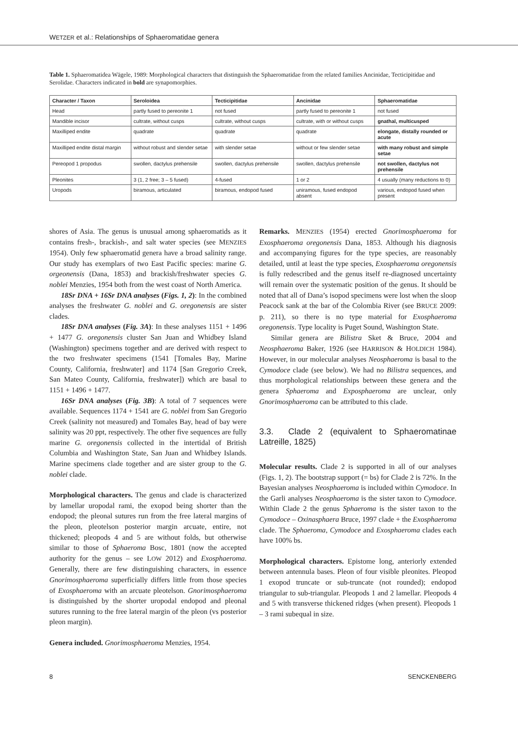WETZER et al.: Relationships of Sphaeromatidae genera
Table 1. Sphaeromatidea Wägele, 1989: Morphological characters that distinguish the Sphaeromatidae from the related families Ancinidae, Tecticipitidae and Serolidae. Characters indicated in bold are synapomorphies.
| Character / Taxon | Seroloidea | Tecticipitidae | Ancinidae | Sphaeromatidae |
| --- | --- | --- | --- | --- |
| Head | partly fused to pereonite 1 | not fused | partly fused to pereonite 1 | not fused |
| Mandible incisor | cultrate, without cusps | cultrate, without cusps | cultrate, with or without cusps | gnathal, multicusped |
| Maxilliped endite | quadrate | quadrate | quadrate | elongate, distally rounded or acute |
| Maxilliped endite distal margin | without robust and slender setae | with slender setae | without or few slender setae | with many robust and simple setae |
| Pereopod 1 propodus | swollen, dactylus prehensile | swollen, dactylus prehensile | swollen, dactylus prehensile | not swollen, dactylus not prehensile |
| Pleonites | 3 (1, 2 free; 3 – 5 fused) | 4-fused | 1 or 2 | 4 usually (many reductions to 0) |
| Uropods | biramous, articulated | biramous, endopod fused | uniramous, fused endopod absent | various, endopod fused when present |
shores of Asia. The genus is unusual among sphaeromatids as it contains fresh-, brackish-, and salt water species (see MENZIES 1954). Only few sphaeromatid genera have a broad salinity range. Our study has exemplars of two East Pacific species: marine G. orgeonensis (Dana, 1853) and brackish/freshwater species G. noblei Menzies, 1954 both from the west coast of North America.
18Sr DNA + 16Sr DNA analyses (Figs. 1, 2): In the combined analyses the freshwater G. noblei and G. oregonensis are sister clades.
18Sr DNA analyses (Fig. 3A): In these analyses 1151 + 1496 + 1477 G. oregonensis cluster San Juan and Whidbey Island (Washington) specimens together and are derived with respect to the two freshwater specimens (1541 [Tomales Bay, Marine County, California, freshwater] and 1174 [San Gregorio Creek, San Mateo County, California, freshwater]) which are basal to 1151 + 1496 + 1477.
16Sr DNA analyses (Fig. 3B): A total of 7 sequences were available. Sequences 1174 + 1541 are G. noblei from San Gregorio Creek (salinity not measured) and Tomales Bay, head of bay were salinity was 20 ppt, respectively. The other five sequences are fully marine G. oregonensis collected in the intertidal of British Columbia and Washington State, San Juan and Whidbey Islands. Marine specimens clade together and are sister group to the G. noblei clade.
Morphological characters. The genus and clade is characterized by lamellar uropodal rami, the exopod being shorter than the endopod; the pleonal sutures run from the free lateral margins of the pleon, pleotelson posterior margin arcuate, entire, not thickened; pleopods 4 and 5 are without folds, but otherwise similar to those of Sphaeroma Bosc, 1801 (now the accepted authority for the genus – see LOW 2012) and Exosphaeroma. Generally, there are few distinguishing characters, in essence Gnorimosphaeroma superficially differs little from those species of Exosphaeroma with an arcuate pleotelson. Gnorimosphaeroma is distinguished by the shorter uropodal endopod and pleonal sutures running to the free lateral margin of the pleon (vs posterior pleon margin).
Genera included. Gnorimosphaeroma Menzies, 1954.
Remarks. MENZIES (1954) erected Gnorimosphaeroma for Exosphaeroma oregonensis Dana, 1853. Although his diagnosis and accompanying figures for the type species, are reasonably detailed, until at least the type species, Exosphaeroma oregonensis is fully redescribed and the genus itself re-diagnosed uncertainty will remain over the systematic position of the genus. It should be noted that all of Dana’s isopod specimens were lost when the sloop Peacock sank at the bar of the Colombia River (see BRUCE 2009: p. 211), so there is no type material for Exosphaeroma oregonensis. Type locality is Puget Sound, Washington State.
Similar genera are Bilistra Sket & Bruce, 2004 and Neosphaeroma Baker, 1926 (see HARRISON & HOLDICH 1984). However, in our molecular analyses Neosphaeroma is basal to the Cymodoce clade (see below). We had no Bilistra sequences, and thus morphological relationships between these genera and the genera Sphaeroma and Exposphaeroma are unclear, only Gnorimosphaeroma can be attributed to this clade.
3.3. Clade 2 (equivalent to Sphaeromatinae Latreille, 1825)
Molecular results. Clade 2 is supported in all of our analyses (Figs. 1, 2). The bootstrap support (= bs) for Clade 2 is 72%. In the Bayesian analyses Neosphaeroma is included within Cymodoce. In the Garli analyses Neosphaeroma is the sister taxon to Cymodoce. Within Clade 2 the genus Sphaeroma is the sister taxon to the Cymodoce – Oxinasphaera Bruce, 1997 clade + the Exosphaeroma clade. The Sphaeroma, Cymodoce and Exosphaeroma clades each have 100% bs.
Morphological characters. Epistome long, anteriorly extended between antennula bases. Pleon of four visible pleonites. Pleopod 1 exopod truncate or sub-truncate (not rounded); endopod triangular to sub-triangular. Pleopods 1 and 2 lamellar. Pleopods 4 and 5 with transverse thickened ridges (when present). Pleopods 1 – 3 rami subequal in size.
8 SENCKENBERG